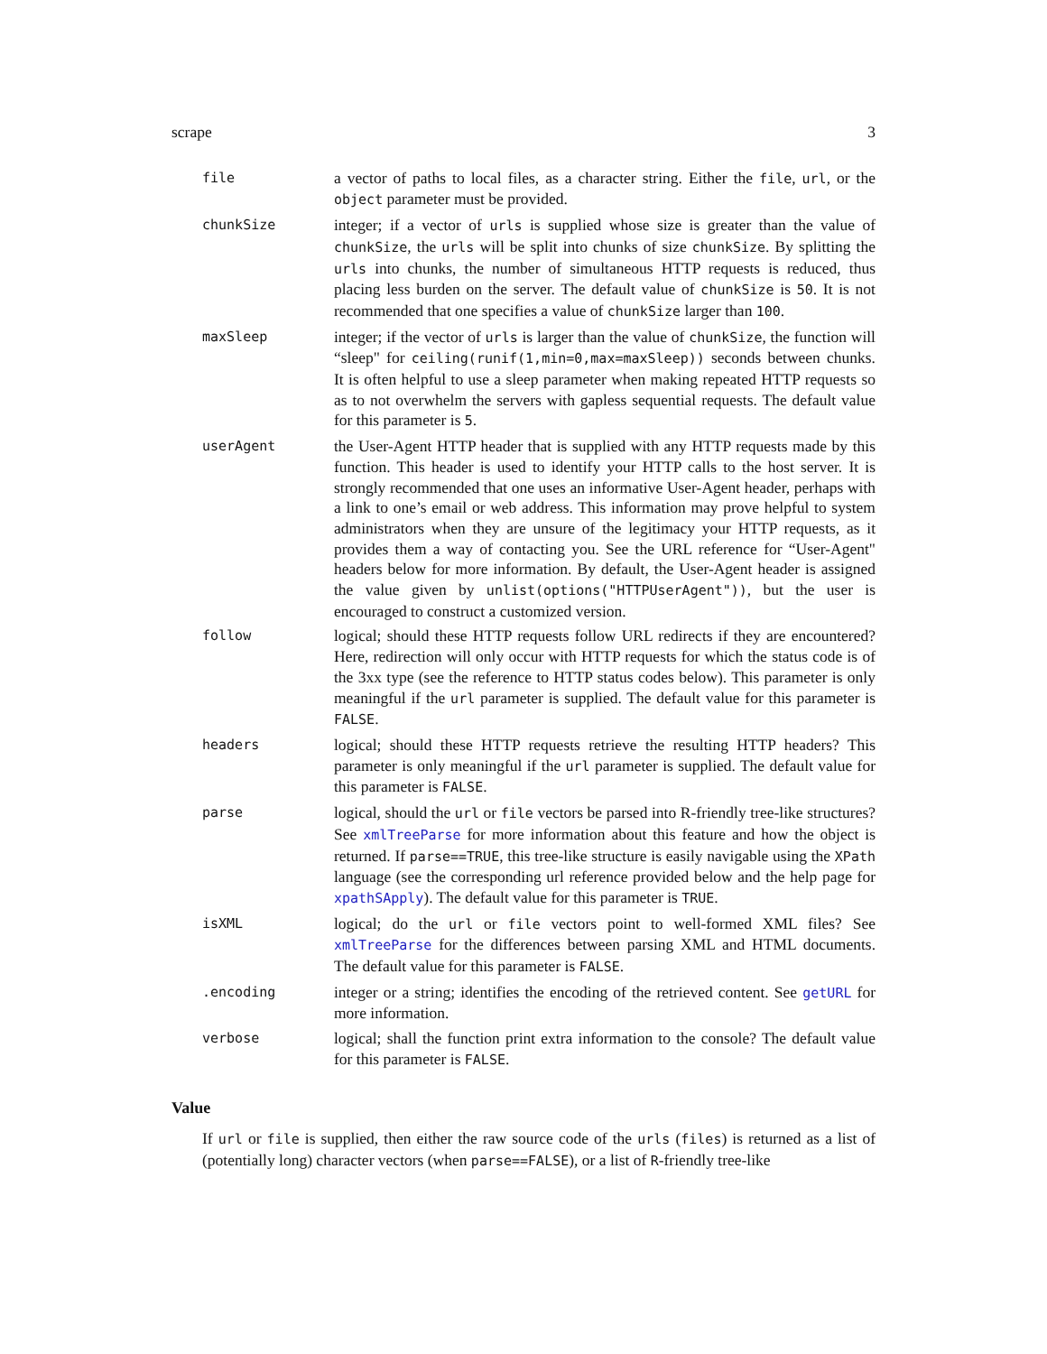scrape 3
file
a vector of paths to local files, as a character string. Either the file, url, or the object parameter must be provided.
chunkSize
integer; if a vector of urls is supplied whose size is greater than the value of chunkSize, the urls will be split into chunks of size chunkSize. By splitting the urls into chunks, the number of simultaneous HTTP requests is reduced, thus placing less burden on the server. The default value of chunkSize is 50. It is not recommended that one specifies a value of chunkSize larger than 100.
maxSleep
integer; if the vector of urls is larger than the value of chunkSize, the function will “sleep" for ceiling(runif(1,min=0,max=maxSleep)) seconds between chunks. It is often helpful to use a sleep parameter when making repeated HTTP requests so as to not overwhelm the servers with gapless sequential requests. The default value for this parameter is 5.
userAgent
the User-Agent HTTP header that is supplied with any HTTP requests made by this function. This header is used to identify your HTTP calls to the host server. It is strongly recommended that one uses an informative User-Agent header, perhaps with a link to one’s email or web address. This information may prove helpful to system administrators when they are unsure of the legitimacy your HTTP requests, as it provides them a way of contacting you. See the URL reference for “User-Agent" headers below for more information. By default, the User-Agent header is assigned the value given by unlist(options("HTTPUserAgent")), but the user is encouraged to construct a customized version.
follow
logical; should these HTTP requests follow URL redirects if they are encountered? Here, redirection will only occur with HTTP requests for which the status code is of the 3xx type (see the reference to HTTP status codes below). This parameter is only meaningful if the url parameter is supplied. The default value for this parameter is FALSE.
headers
logical; should these HTTP requests retrieve the resulting HTTP headers? This parameter is only meaningful if the url parameter is supplied. The default value for this parameter is FALSE.
parse
logical, should the url or file vectors be parsed into R-friendly tree-like structures? See xmlTreeParse for more information about this feature and how the object is returned. If parse==TRUE, this tree-like structure is easily navigable using the XPath language (see the corresponding url reference provided below and the help page for xpathSApply). The default value for this parameter is TRUE.
isXML
logical; do the url or file vectors point to well-formed XML files? See xmlTreeParse for the differences between parsing XML and HTML documents. The default value for this parameter is FALSE.
.encoding
integer or a string; identifies the encoding of the retrieved content. See getURL for more information.
verbose
logical; shall the function print extra information to the console? The default value for this parameter is FALSE.
Value
If url or file is supplied, then either the raw source code of the urls (files) is returned as a list of (potentially long) character vectors (when parse==FALSE), or a list of R-friendly tree-like